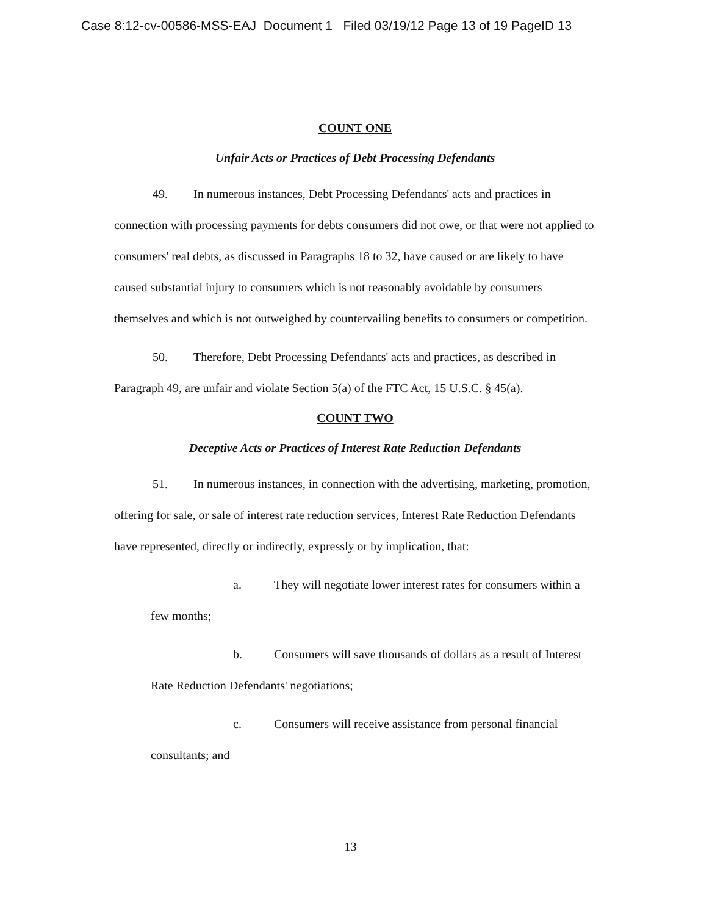Case 8:12-cv-00586-MSS-EAJ Document 1 Filed 03/19/12 Page 13 of 19 PageID 13
COUNT ONE
Unfair Acts or Practices of Debt Processing Defendants
49. In numerous instances, Debt Processing Defendants' acts and practices in connection with processing payments for debts consumers did not owe, or that were not applied to consumers' real debts, as discussed in Paragraphs 18 to 32, have caused or are likely to have caused substantial injury to consumers which is not reasonably avoidable by consumers themselves and which is not outweighed by countervailing benefits to consumers or competition.
50. Therefore, Debt Processing Defendants' acts and practices, as described in Paragraph 49, are unfair and violate Section 5(a) of the FTC Act, 15 U.S.C. § 45(a).
COUNT TWO
Deceptive Acts or Practices of Interest Rate Reduction Defendants
51. In numerous instances, in connection with the advertising, marketing, promotion, offering for sale, or sale of interest rate reduction services, Interest Rate Reduction Defendants have represented, directly or indirectly, expressly or by implication, that:
a. They will negotiate lower interest rates for consumers within a few months;
b. Consumers will save thousands of dollars as a result of Interest Rate Reduction Defendants' negotiations;
c. Consumers will receive assistance from personal financial consultants; and
13